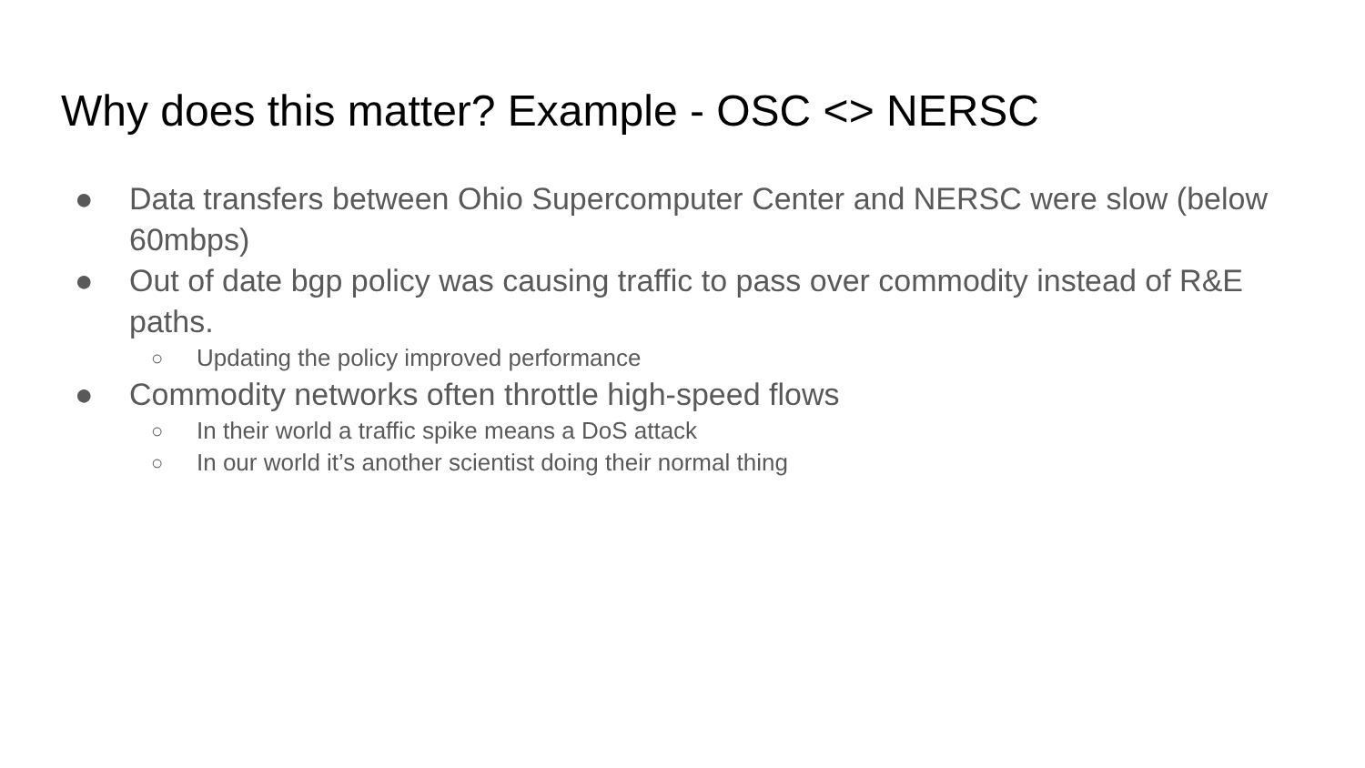Why does this matter? Example - OSC <> NERSC
● Data transfers between Ohio Supercomputer Center and NERSC were slow (below 60mbps)
● Out of date bgp policy was causing traffic to pass over commodity instead of R&E paths.
○ Updating the policy improved performance
● Commodity networks often throttle high-speed flows
○ In their world a traffic spike means a DoS attack
○ In our world it’s another scientist doing their normal thing